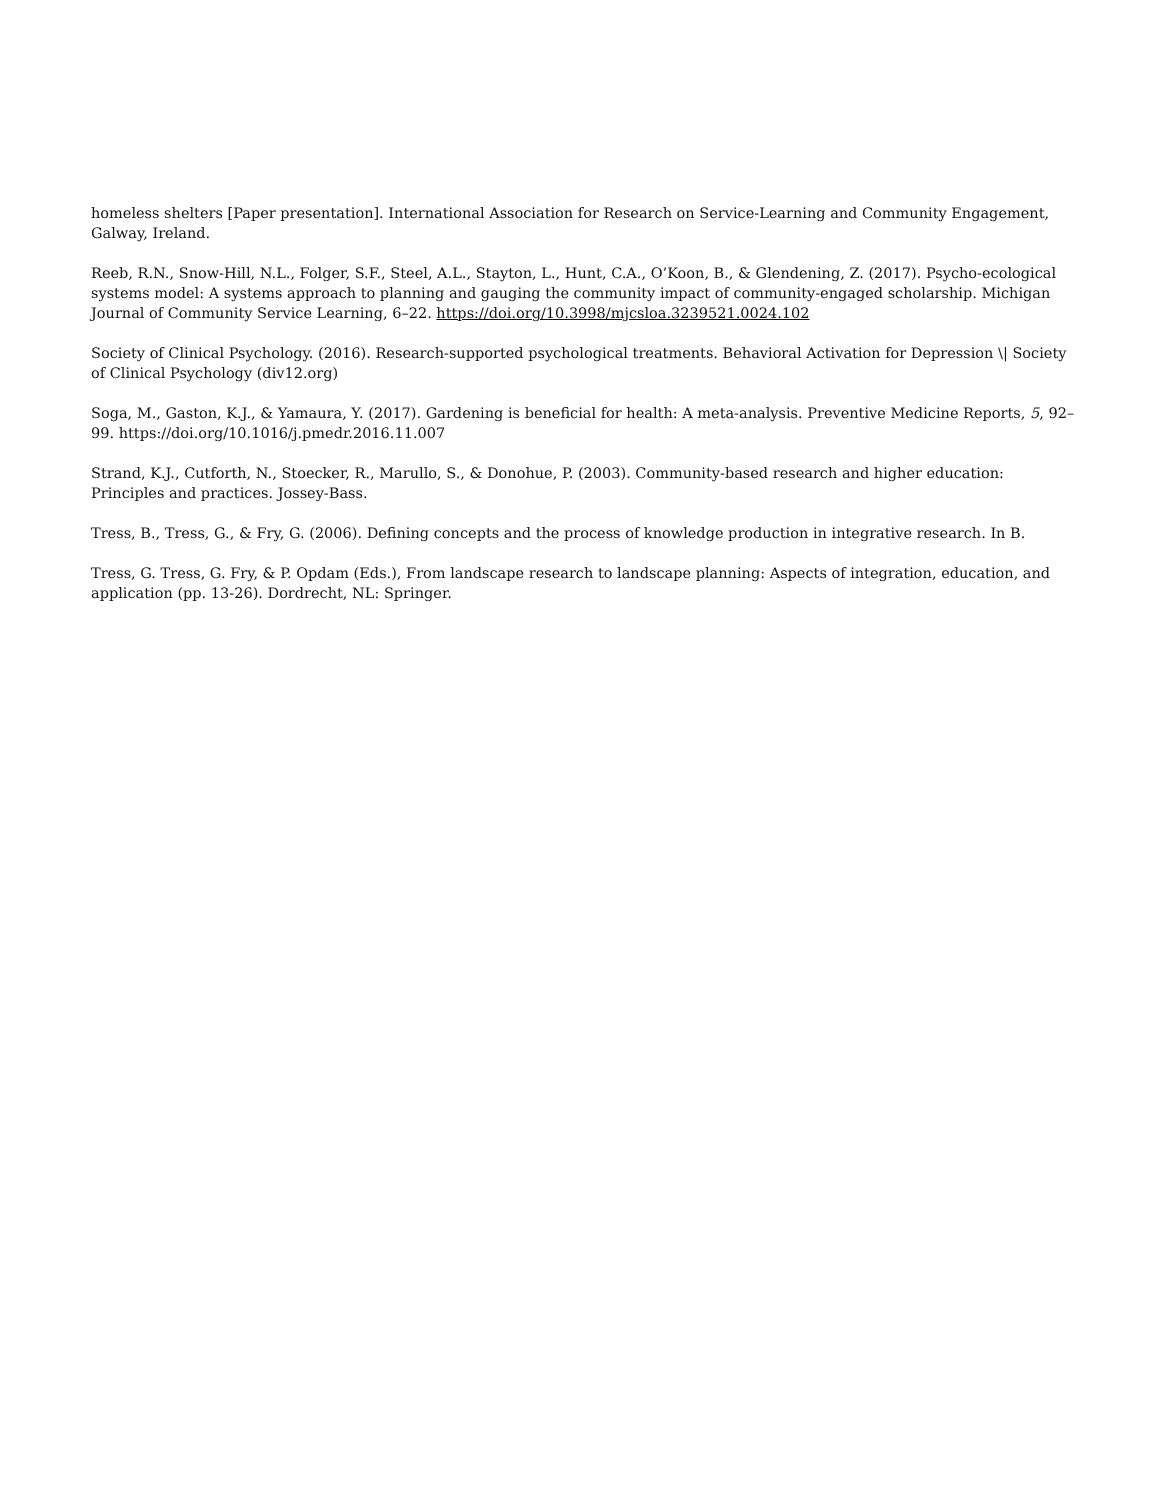homeless shelters [Paper presentation]. International Association for Research on Service-Learning and Community Engagement, Galway, Ireland.
Reeb, R.N., Snow-Hill, N.L., Folger, S.F., Steel, A.L., Stayton, L., Hunt, C.A., O’Koon, B., & Glendening, Z. (2017). Psycho-ecological systems model: A systems approach to planning and gauging the community impact of community-engaged scholarship. Michigan Journal of Community Service Learning, 6–22. https://doi.org/10.3998/mjcsloa.3239521.0024.102
Society of Clinical Psychology. (2016). Research-supported psychological treatments. Behavioral Activation for Depression \| Society of Clinical Psychology (div12.org)
Soga, M., Gaston, K.J., & Yamaura, Y. (2017). Gardening is beneficial for health: A meta-analysis. Preventive Medicine Reports, 5, 92–99. https://doi.org/10.1016/j.pmedr.2016.11.007
Strand, K.J., Cutforth, N., Stoecker, R., Marullo, S., & Donohue, P. (2003). Community-based research and higher education: Principles and practices. Jossey-Bass.
Tress, B., Tress, G., & Fry, G. (2006). Defining concepts and the process of knowledge production in integrative research. In B.
Tress, G. Tress, G. Fry, & P. Opdam (Eds.), From landscape research to landscape planning: Aspects of integration, education, and application (pp. 13-26). Dordrecht, NL: Springer.